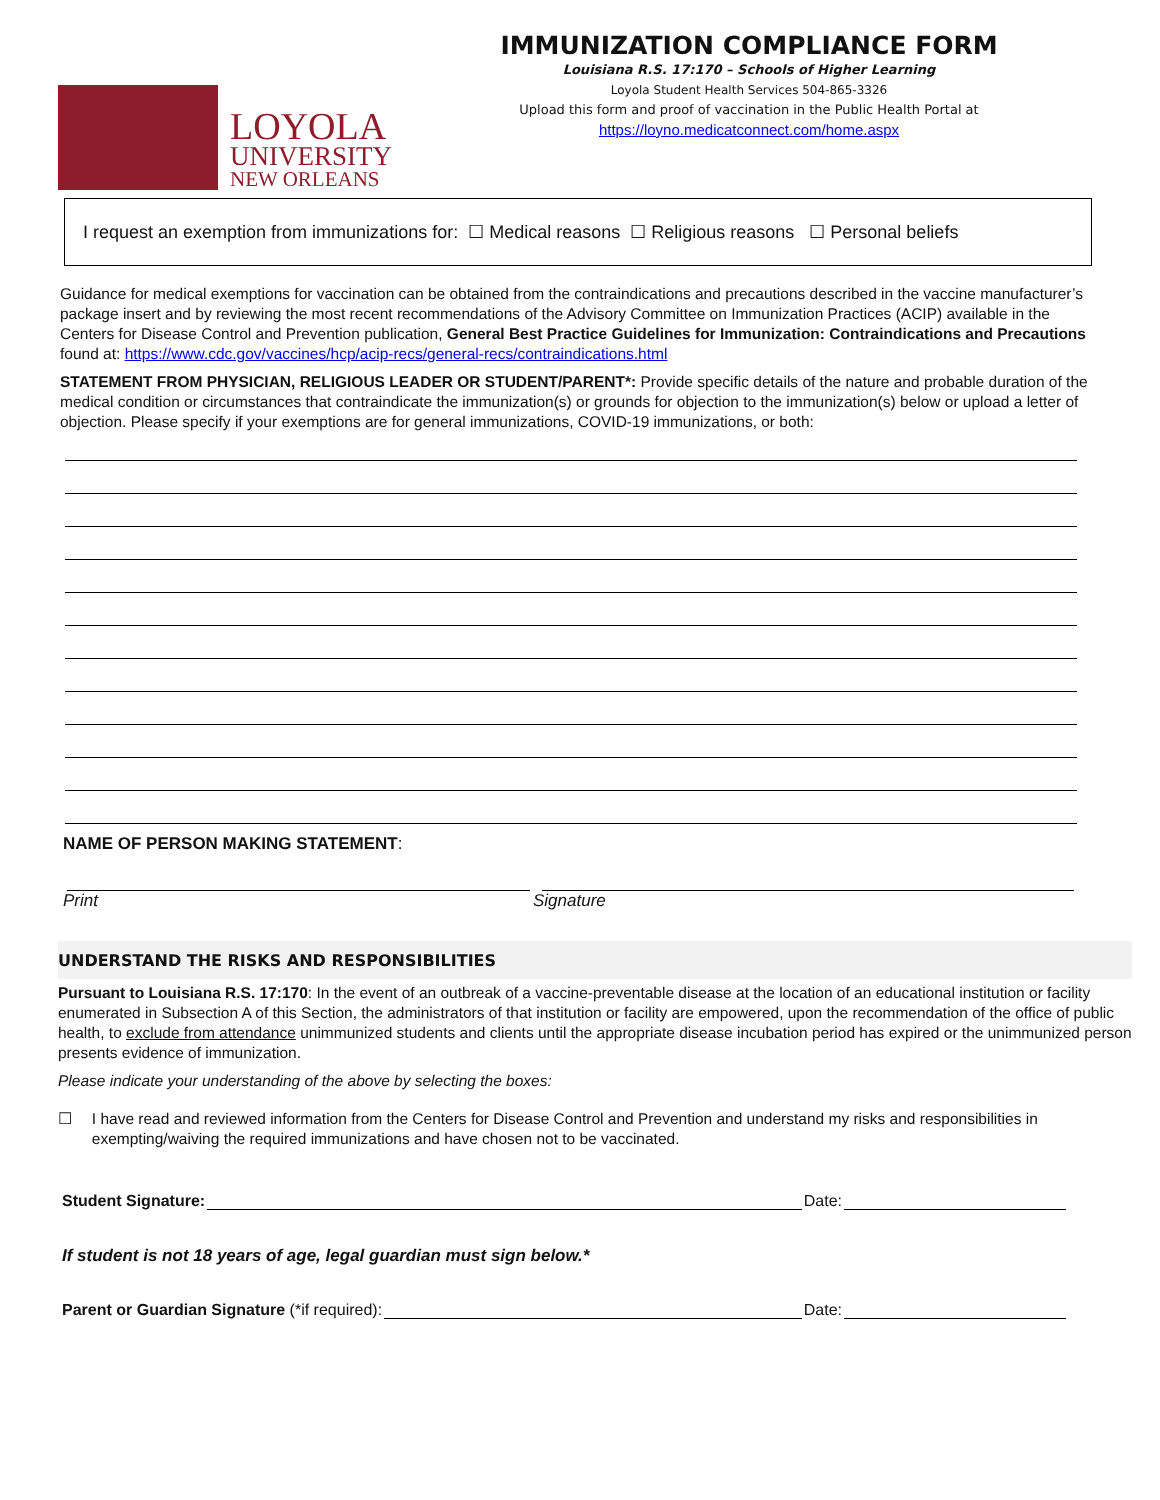LOYOLA
UNIVERSITY
NEW ORLEANS
IMMUNIZATION COMPLIANCE FORM
Louisiana R.S. 17:170 – Schools of Higher Learning
Loyola Student Health Services 504-865-3326
Upload this form and proof of vaccination in the Public Health Portal at
https://loyno.medicatconnect.com/home.aspx
I request an exemption from immunizations for: ☐ Medical reasons ☐ Religious reasons ☐ Personal beliefs
Guidance for medical exemptions for vaccination can be obtained from the contraindications and precautions described in the vaccine manufacturer’s package insert and by reviewing the most recent recommendations of the Advisory Committee on Immunization Practices (ACIP) available in the Centers for Disease Control and Prevention publication, General Best Practice Guidelines for Immunization: Contraindications and Precautions found at: https://www.cdc.gov/vaccines/hcp/acip-recs/general-recs/contraindications.html
STATEMENT FROM PHYSICIAN, RELIGIOUS LEADER OR STUDENT/PARENT*: Provide specific details of the nature and probable duration of the medical condition or circumstances that contraindicate the immunization(s) or grounds for objection to the immunization(s) below or upload a letter of objection. Please specify if your exemptions are for general immunizations, COVID-19 immunizations, or both:
NAME OF PERSON MAKING STATEMENT:
Print Signature
UNDERSTAND THE RISKS AND RESPONSIBILITIES
Pursuant to Louisiana R.S. 17:170: In the event of an outbreak of a vaccine-preventable disease at the location of an educational institution or facility enumerated in Subsection A of this Section, the administrators of that institution or facility are empowered, upon the recommendation of the office of public health, to exclude from attendance unimmunized students and clients until the appropriate disease incubation period has expired or the unimmunized person presents evidence of immunization.
Please indicate your understanding of the above by selecting the boxes:
☐ I have read and reviewed information from the Centers for Disease Control and Prevention and understand my risks and responsibilities in exempting/waiving the required immunizations and have chosen not to be vaccinated.
Student Signature: Date:
If student is not 18 years of age, legal guardian must sign below.*
Parent or Guardian Signature (*if required): Date: